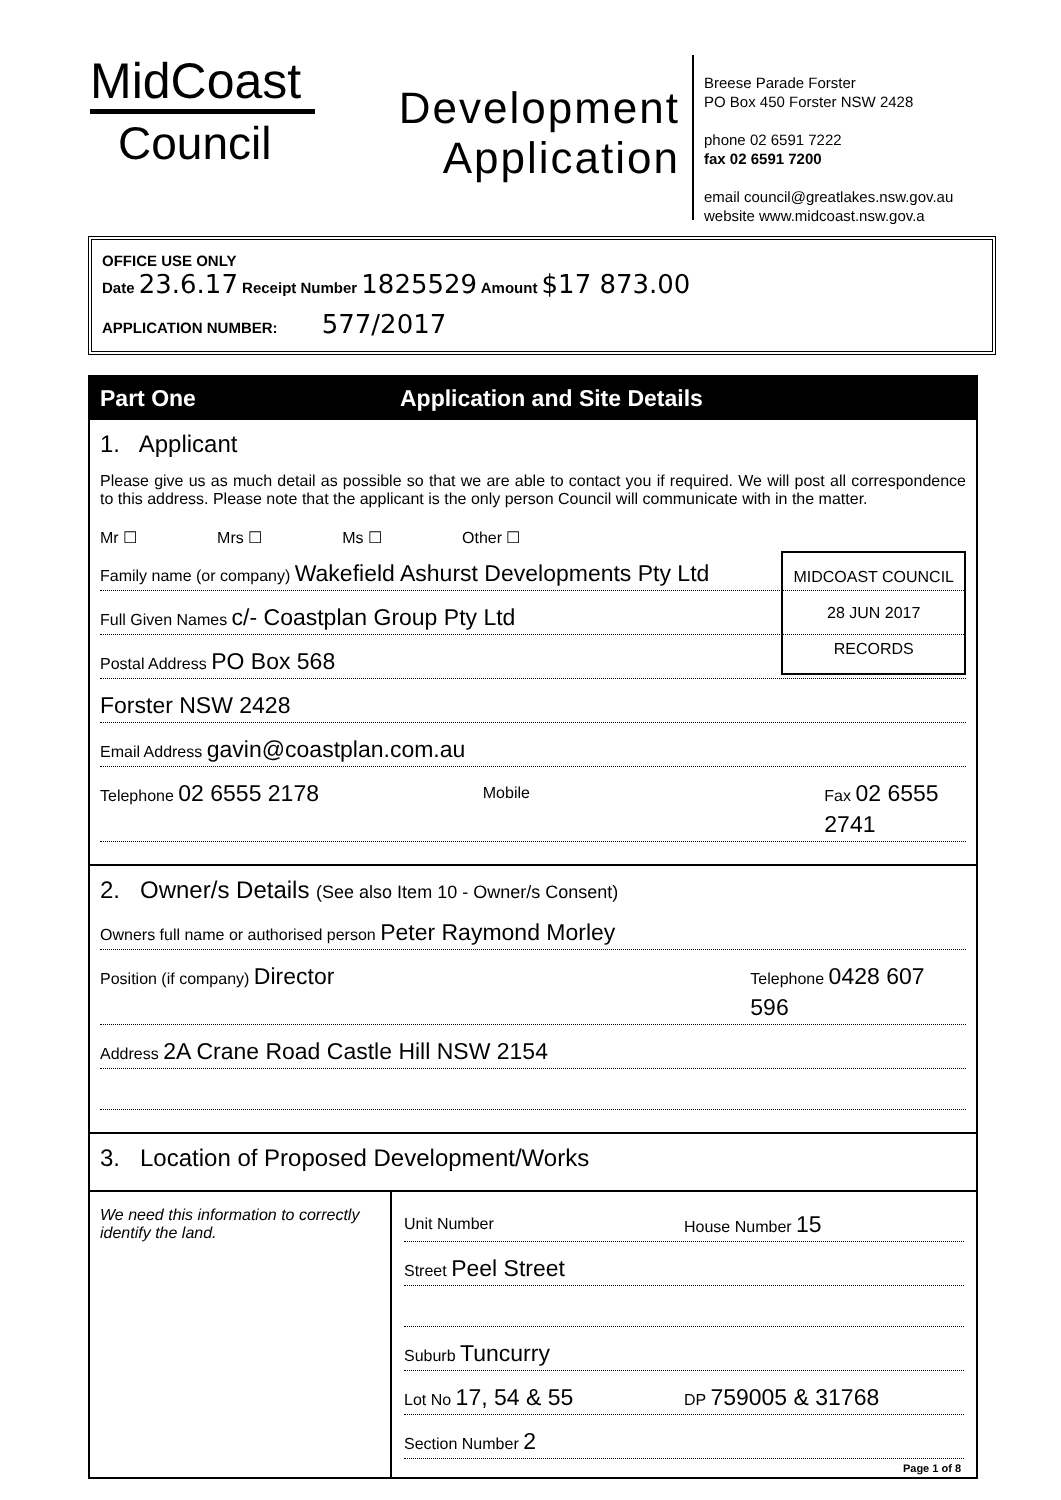MidCoast
Council
Development
Application
Breese Parade Forster
PO Box 450 Forster NSW 2428
phone 02 6591 7222
fax 02 6591 7200
email council@greatlakes.nsw.gov.au
website www.midcoast.nsw.gov.a
OFFICE USE ONLY
Date 23.6.17 Receipt Number 1825529 Amount $17 873.00
APPLICATION NUMBER: 577/2017
Part One Application and Site Details
1. Applicant
Please give us as much detail as possible so that we are able to contact you if required. We will post all correspondence to this address. Please note that the applicant is the only person Council will communicate with in the matter.
Mr ☐ Mrs ☐ Ms ☐ Other ☐
MIDCOAST COUNCIL
28 JUN 2017
RECORDS
Family name (or company) Wakefield Ashurst Developments Pty Ltd
Full Given Names c/- Coastplan Group Pty Ltd
Postal Address PO Box 568
Forster NSW 2428
Email Address gavin@coastplan.com.au
Telephone 02 6555 2178 Mobile Fax 02 6555 2741
2. Owner/s Details (See also Item 10 - Owner/s Consent)
Owners full name or authorised person Peter Raymond Morley
Position (if company) Director Telephone 0428 607 596
Address 2A Crane Road Castle Hill NSW 2154
3. Location of Proposed Development/Works
We need this information to correctly identify the land.
Unit Number House Number 15
Street Peel Street
Suburb Tuncurry
Lot No 17, 54 & 55 DP 759005 & 31768
Section Number 2
Page 1 of 8